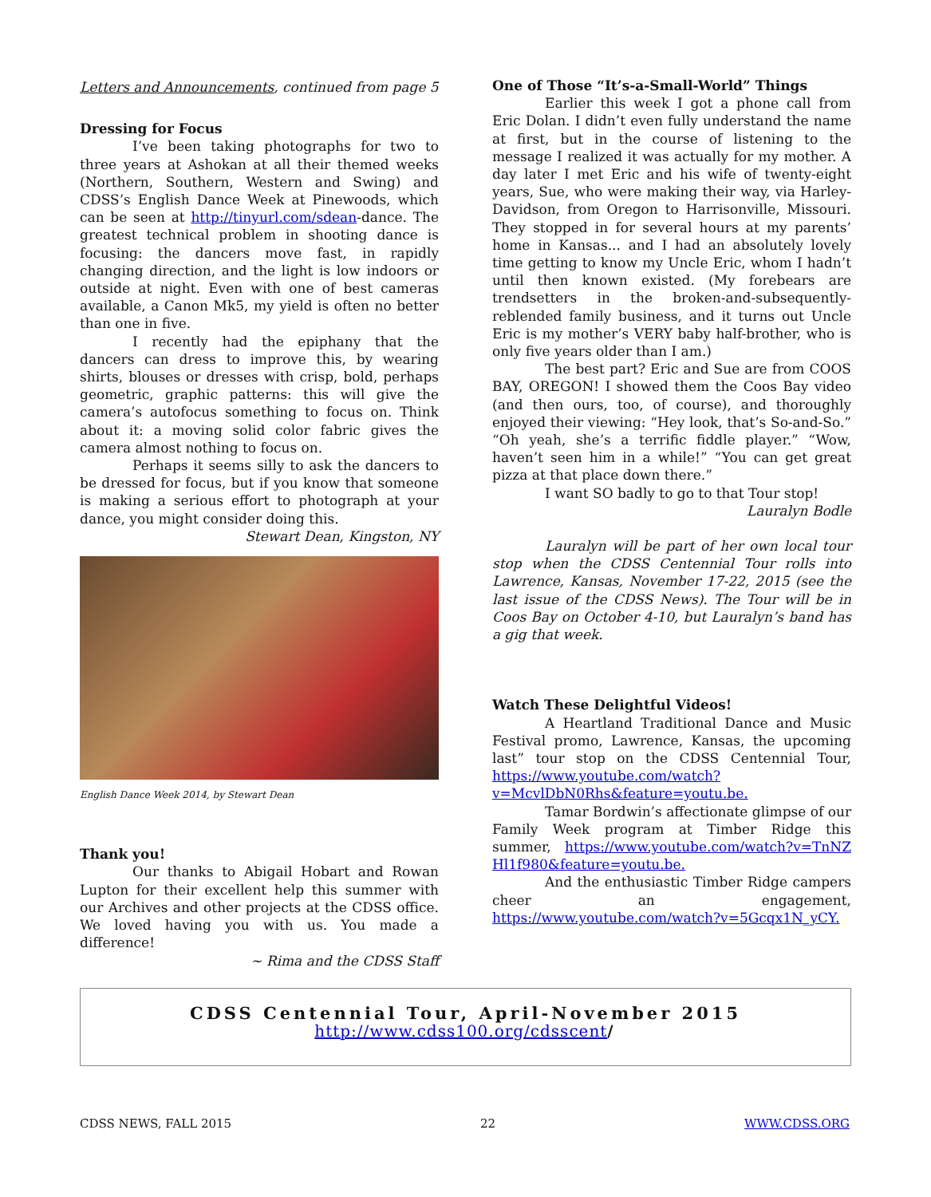Letters and Announcements, continued from page 5
Dressing for Focus
I’ve been taking photographs for two to three years at Ashokan at all their themed weeks (Northern, Southern, Western and Swing) and CDSS’s English Dance Week at Pinewoods, which can be seen at http://tinyurl.com/sdean-dance. The greatest technical problem in shooting dance is focusing: the dancers move fast, in rapidly changing direction, and the light is low indoors or outside at night. Even with one of best cameras available, a Canon Mk5, my yield is often no better than one in five.
I recently had the epiphany that the dancers can dress to improve this, by wearing shirts, blouses or dresses with crisp, bold, perhaps geometric, graphic patterns: this will give the camera’s autofocus something to focus on. Think about it: a moving solid color fabric gives the camera almost nothing to focus on.
Perhaps it seems silly to ask the dancers to be dressed for focus, but if you know that someone is making a serious effort to photograph at your dance, you might consider doing this.
Stewart Dean, Kingston, NY
English Dance Week 2014, by Stewart Dean
Thank you!
Our thanks to Abigail Hobart and Rowan Lupton for their excellent help this summer with our Archives and other projects at the CDSS office. We loved having you with us. You made a difference!
~ Rima and the CDSS Staff
One of Those “It’s-a-Small-World” Things
Earlier this week I got a phone call from Eric Dolan. I didn’t even fully understand the name at first, but in the course of listening to the message I realized it was actually for my mother. A day later I met Eric and his wife of twenty-eight years, Sue, who were making their way, via Harley-Davidson, from Oregon to Harrisonville, Missouri. They stopped in for several hours at my parents’ home in Kansas... and I had an absolutely lovely time getting to know my Uncle Eric, whom I hadn’t until then known existed. (My forebears are trendsetters in the broken-and-subsequently-reblended family business, and it turns out Uncle Eric is my mother’s VERY baby half-brother, who is only five years older than I am.)
The best part? Eric and Sue are from COOS BAY, OREGON! I showed them the Coos Bay video (and then ours, too, of course), and thoroughly enjoyed their viewing: “Hey look, that’s So-and-So.” “Oh yeah, she’s a terrific fiddle player.” “Wow, haven’t seen him in a while!” “You can get great pizza at that place down there.”
I want SO badly to go to that Tour stop!
Lauralyn Bodle
Lauralyn will be part of her own local tour stop when the CDSS Centennial Tour rolls into Lawrence, Kansas, November 17-22, 2015 (see the last issue of the CDSS News). The Tour will be in Coos Bay on October 4-10, but Lauralyn’s band has a gig that week.
Watch These Delightful Videos!
A Heartland Traditional Dance and Music Festival promo, Lawrence, Kansas, the upcoming last” tour stop on the CDSS Centennial Tour, https://www.youtube.com/watch?v=McvlDbN0Rhs&feature=youtu.be.
Tamar Bordwin’s affectionate glimpse of our Family Week program at Timber Ridge this summer, https://www.youtube.com/watch?v=TnNZHl1f980&feature=youtu.be.
And the enthusiastic Timber Ridge campers cheer an engagement, https://www.youtube.com/watch?v=5Gcqx1N_yCY.
CDSS Centennial Tour, April-November 2015
http://www.cdss100.org/cdsscent/
CDSS NEWS, FALL 2015 22 WWW.CDSS.ORG